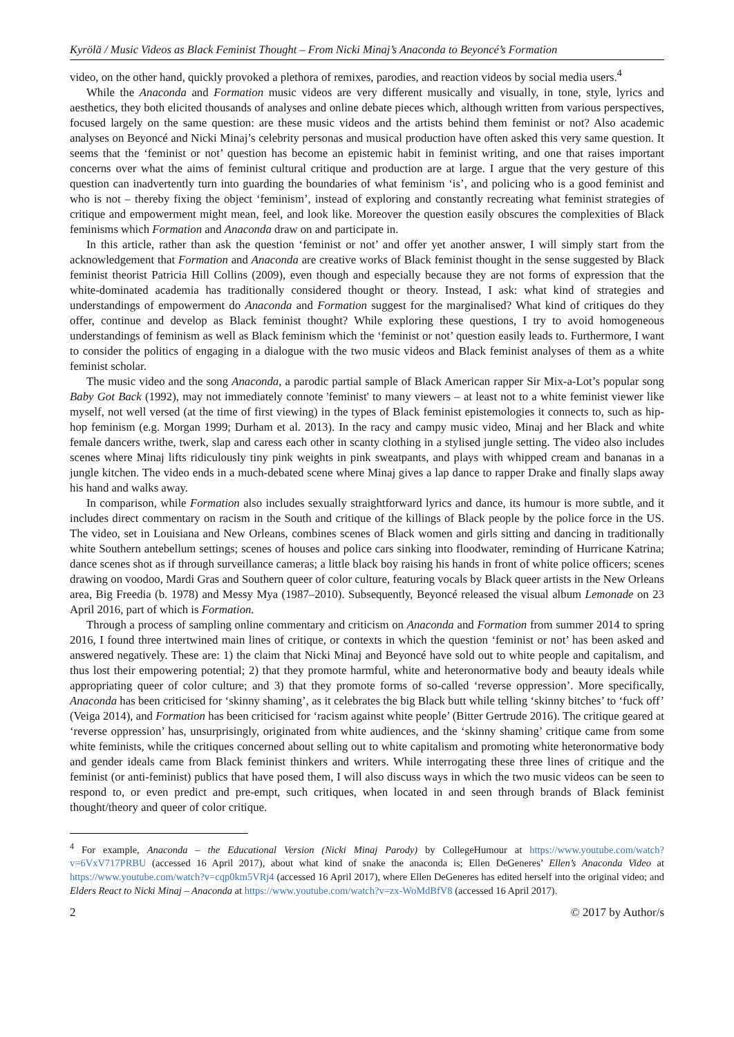Kyrölä / Music Videos as Black Feminist Thought – From Nicki Minaj’s Anaconda to Beyoncé’s Formation
video, on the other hand, quickly provoked a plethora of remixes, parodies, and reaction videos by social media users.<sup>4</sup>
While the Anaconda and Formation music videos are very different musically and visually, in tone, style, lyrics and aesthetics, they both elicited thousands of analyses and online debate pieces which, although written from various perspectives, focused largely on the same question: are these music videos and the artists behind them feminist or not? Also academic analyses on Beyoncé and Nicki Minaj’s celebrity personas and musical production have often asked this very same question. It seems that the ‘feminist or not’ question has become an epistemic habit in feminist writing, and one that raises important concerns over what the aims of feminist cultural critique and production are at large. I argue that the very gesture of this question can inadvertently turn into guarding the boundaries of what feminism ‘is’, and policing who is a good feminist and who is not – thereby fixing the object ‘feminism’, instead of exploring and constantly recreating what feminist strategies of critique and empowerment might mean, feel, and look like. Moreover the question easily obscures the complexities of Black feminisms which Formation and Anaconda draw on and participate in.
In this article, rather than ask the question ‘feminist or not’ and offer yet another answer, I will simply start from the acknowledgement that Formation and Anaconda are creative works of Black feminist thought in the sense suggested by Black feminist theorist Patricia Hill Collins (2009), even though and especially because they are not forms of expression that the white-dominated academia has traditionally considered thought or theory. Instead, I ask: what kind of strategies and understandings of empowerment do Anaconda and Formation suggest for the marginalised? What kind of critiques do they offer, continue and develop as Black feminist thought? While exploring these questions, I try to avoid homogeneous understandings of feminism as well as Black feminism which the ‘feminist or not’ question easily leads to. Furthermore, I want to consider the politics of engaging in a dialogue with the two music videos and Black feminist analyses of them as a white feminist scholar.
The music video and the song Anaconda, a parodic partial sample of Black American rapper Sir Mix-a-Lot’s popular song Baby Got Back (1992), may not immediately connote 'feminist' to many viewers – at least not to a white feminist viewer like myself, not well versed (at the time of first viewing) in the types of Black feminist epistemologies it connects to, such as hip-hop feminism (e.g. Morgan 1999; Durham et al. 2013). In the racy and campy music video, Minaj and her Black and white female dancers writhe, twerk, slap and caress each other in scanty clothing in a stylised jungle setting. The video also includes scenes where Minaj lifts ridiculously tiny pink weights in pink sweatpants, and plays with whipped cream and bananas in a jungle kitchen. The video ends in a much-debated scene where Minaj gives a lap dance to rapper Drake and finally slaps away his hand and walks away.
In comparison, while Formation also includes sexually straightforward lyrics and dance, its humour is more subtle, and it includes direct commentary on racism in the South and critique of the killings of Black people by the police force in the US. The video, set in Louisiana and New Orleans, combines scenes of Black women and girls sitting and dancing in traditionally white Southern antebellum settings; scenes of houses and police cars sinking into floodwater, reminding of Hurricane Katrina; dance scenes shot as if through surveillance cameras; a little black boy raising his hands in front of white police officers; scenes drawing on voodoo, Mardi Gras and Southern queer of color culture, featuring vocals by Black queer artists in the New Orleans area, Big Freedia (b. 1978) and Messy Mya (1987–2010). Subsequently, Beyoncé released the visual album Lemonade on 23 April 2016, part of which is Formation.
Through a process of sampling online commentary and criticism on Anaconda and Formation from summer 2014 to spring 2016, I found three intertwined main lines of critique, or contexts in which the question ‘feminist or not’ has been asked and answered negatively. These are: 1) the claim that Nicki Minaj and Beyoncé have sold out to white people and capitalism, and thus lost their empowering potential; 2) that they promote harmful, white and heteronormative body and beauty ideals while appropriating queer of color culture; and 3) that they promote forms of so-called ‘reverse oppression’. More specifically, Anaconda has been criticised for ‘skinny shaming’, as it celebrates the big Black butt while telling ‘skinny bitches’ to ‘fuck off’ (Veiga 2014), and Formation has been criticised for ‘racism against white people’ (Bitter Gertrude 2016). The critique geared at ‘reverse oppression’ has, unsurprisingly, originated from white audiences, and the ‘skinny shaming’ critique came from some white feminists, while the critiques concerned about selling out to white capitalism and promoting white heteronormative body and gender ideals came from Black feminist thinkers and writers. While interrogating these three lines of critique and the feminist (or anti-feminist) publics that have posed them, I will also discuss ways in which the two music videos can be seen to respond to, or even predict and pre-empt, such critiques, when located in and seen through brands of Black feminist thought/theory and queer of color critique.
<sup>4</sup> For example, Anaconda – the Educational Version (Nicki Minaj Parody) by CollegeHumour at https://www.youtube.com/watch?v=6VxV717PRBU (accessed 16 April 2017), about what kind of snake the anaconda is; Ellen DeGeneres’ Ellen’s Anaconda Video at https://www.youtube.com/watch?v=cqp0km5VRj4 (accessed 16 April 2017), where Ellen DeGeneres has edited herself into the original video; and Elders React to Nicki Minaj – Anaconda at https://www.youtube.com/watch?v=zx-WoMdBfV8 (accessed 16 April 2017).
2 © 2017 by Author/s